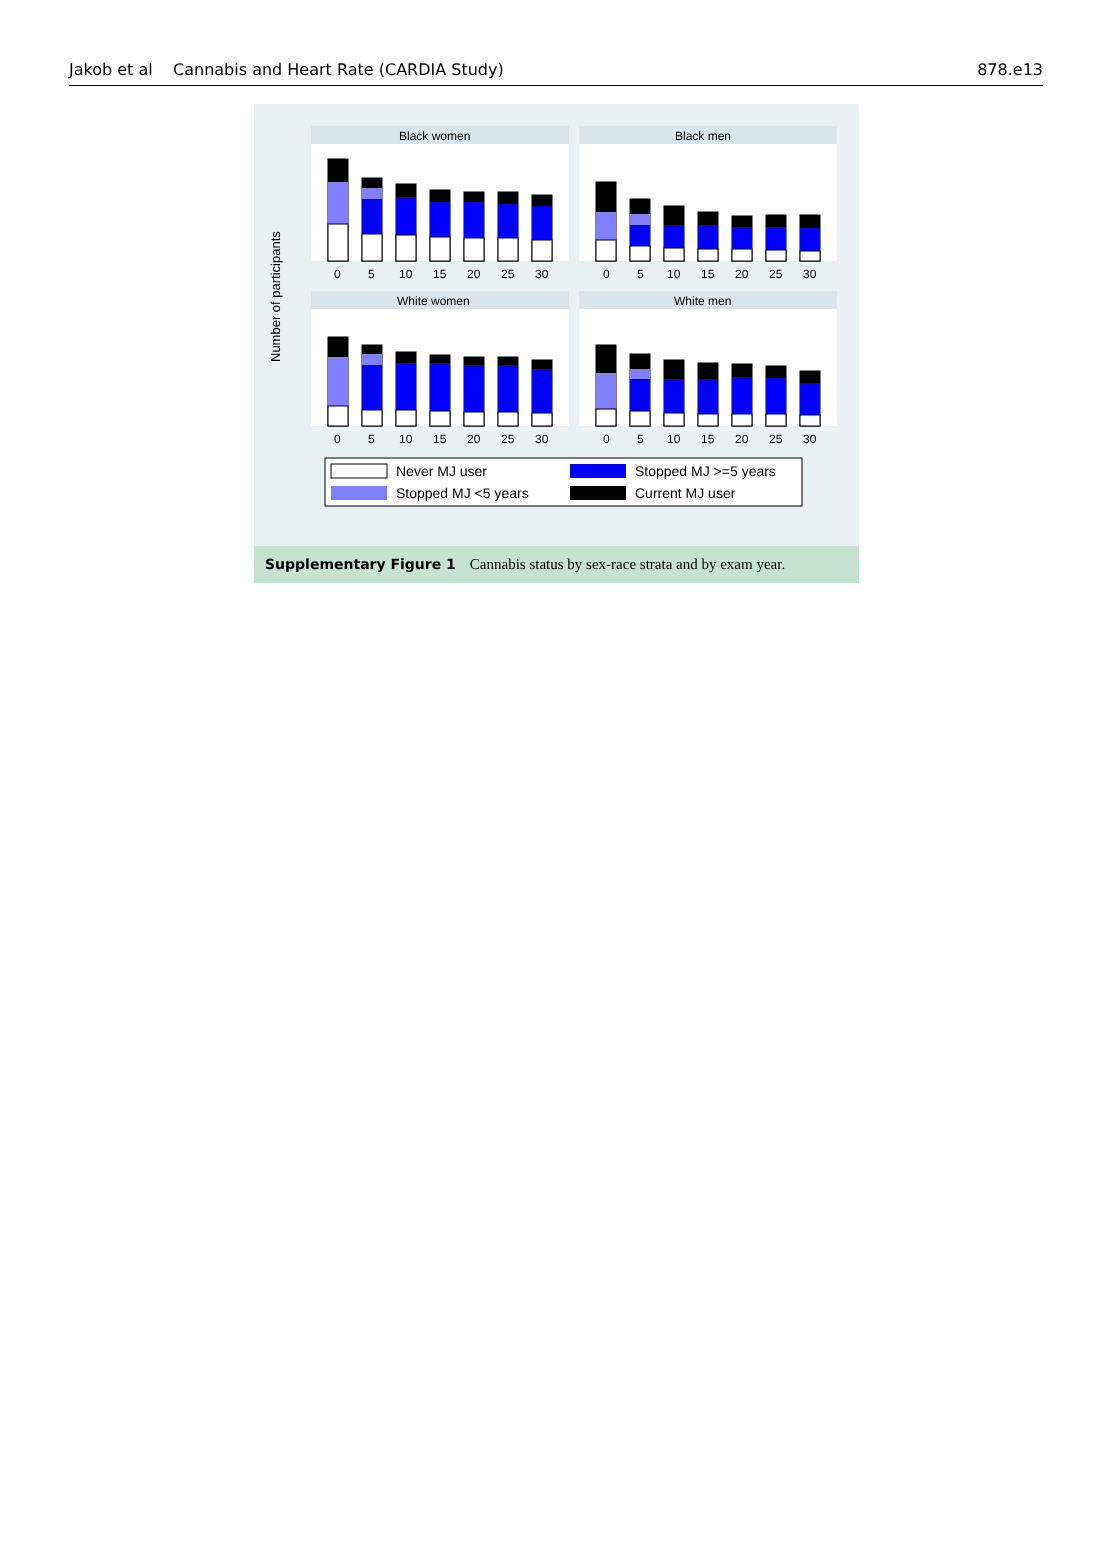Jakob et al Cannabis and Heart Rate (CARDIA Study) 878.e13
Number of participants
Black women
Black men
White women
White men
0
5
10
15
20
25
30
0
5
10
15
20
25
30
0
5
10
15
20
25
30
0
5
10
15
20
25
30
Never MJ user
Stopped MJ >=5 years
Stopped MJ <5 years
Current MJ user
Supplementary Figure 1 Cannabis status by sex-race strata and by exam year.